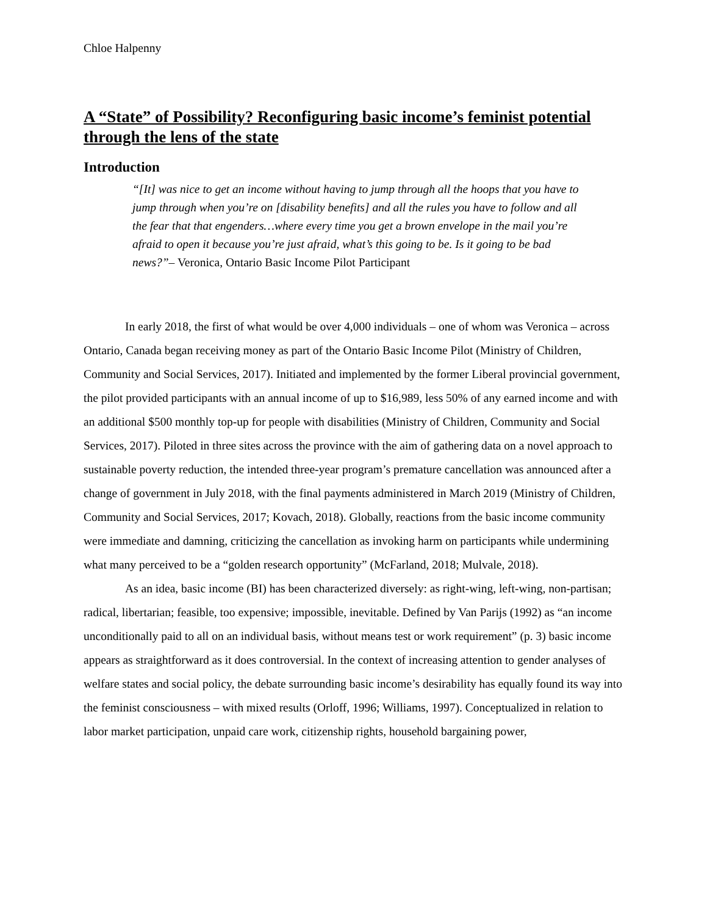Chloe Halpenny
A “State” of Possibility? Reconfiguring basic income’s feminist potential through the lens of the state
Introduction
“[It] was nice to get an income without having to jump through all the hoops that you have to jump through when you’re on [disability benefits] and all the rules you have to follow and all the fear that that engenders…where every time you get a brown envelope in the mail you’re afraid to open it because you’re just afraid, what’s this going to be. Is it going to be bad news?”– Veronica, Ontario Basic Income Pilot Participant
In early 2018, the first of what would be over 4,000 individuals – one of whom was Veronica – across Ontario, Canada began receiving money as part of the Ontario Basic Income Pilot (Ministry of Children, Community and Social Services, 2017). Initiated and implemented by the former Liberal provincial government, the pilot provided participants with an annual income of up to $16,989, less 50% of any earned income and with an additional $500 monthly top-up for people with disabilities (Ministry of Children, Community and Social Services, 2017). Piloted in three sites across the province with the aim of gathering data on a novel approach to sustainable poverty reduction, the intended three-year program’s premature cancellation was announced after a change of government in July 2018, with the final payments administered in March 2019 (Ministry of Children, Community and Social Services, 2017; Kovach, 2018). Globally, reactions from the basic income community were immediate and damning, criticizing the cancellation as invoking harm on participants while undermining what many perceived to be a “golden research opportunity” (McFarland, 2018; Mulvale, 2018).
As an idea, basic income (BI) has been characterized diversely: as right-wing, left-wing, non-partisan; radical, libertarian; feasible, too expensive; impossible, inevitable. Defined by Van Parijs (1992) as “an income unconditionally paid to all on an individual basis, without means test or work requirement” (p. 3) basic income appears as straightforward as it does controversial. In the context of increasing attention to gender analyses of welfare states and social policy, the debate surrounding basic income’s desirability has equally found its way into the feminist consciousness – with mixed results (Orloff, 1996; Williams, 1997). Conceptualized in relation to labor market participation, unpaid care work, citizenship rights, household bargaining power,